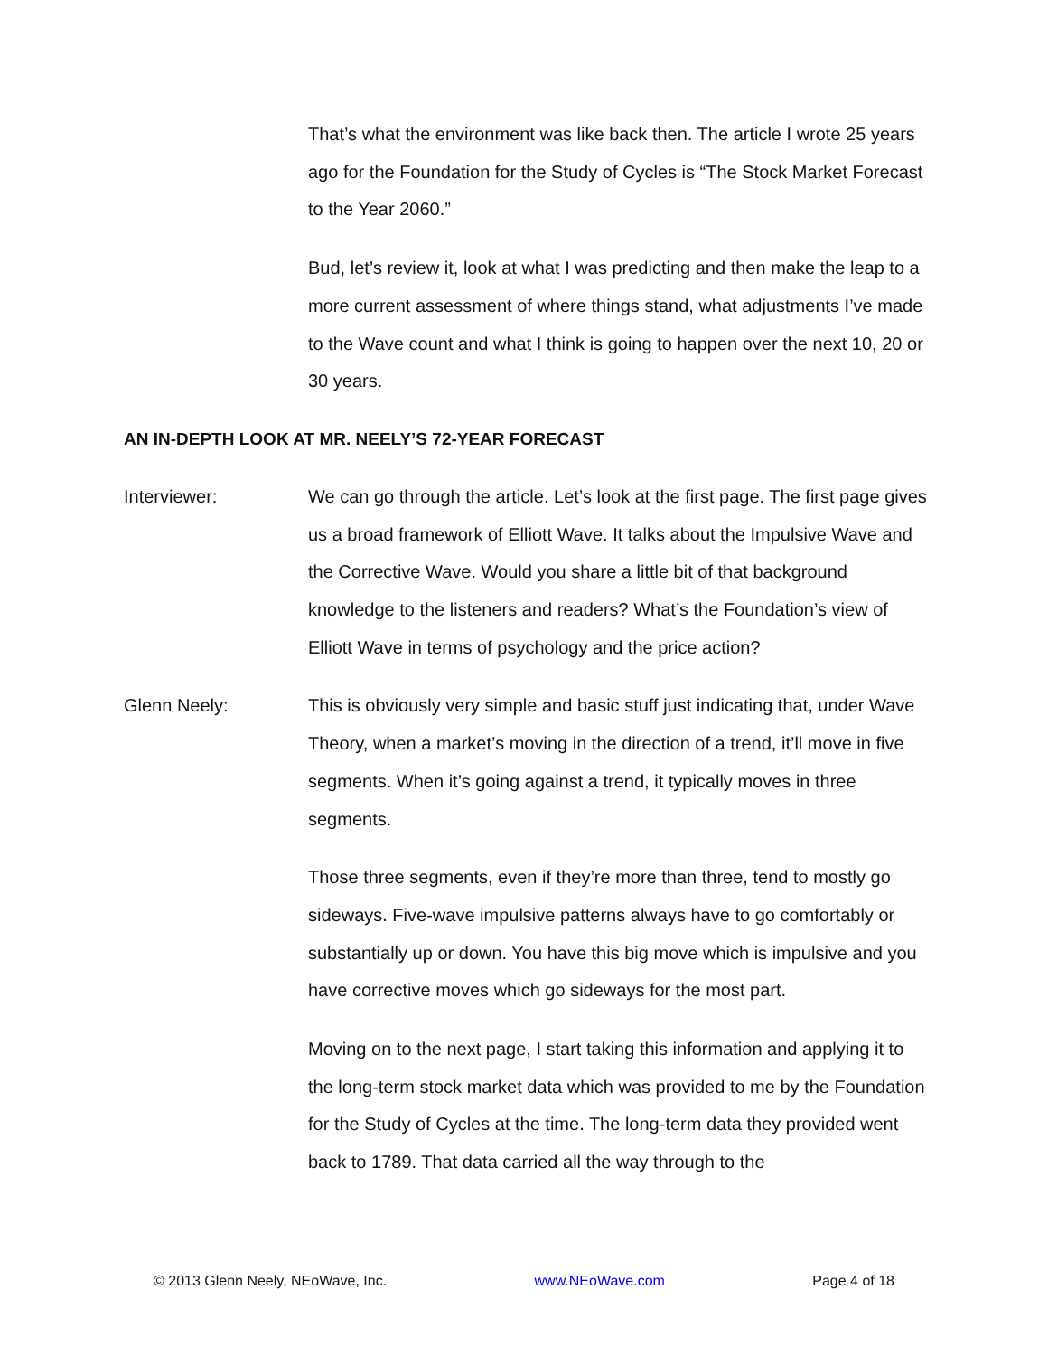That’s what the environment was like back then. The article I wrote 25 years ago for the Foundation for the Study of Cycles is “The Stock Market Forecast to the Year 2060.”
Bud, let’s review it, look at what I was predicting and then make the leap to a more current assessment of where things stand, what adjustments I’ve made to the Wave count and what I think is going to happen over the next 10, 20 or 30 years.
AN IN-DEPTH LOOK AT MR. NEELY’S 72-YEAR FORECAST
Interviewer: We can go through the article. Let’s look at the first page. The first page gives us a broad framework of Elliott Wave. It talks about the Impulsive Wave and the Corrective Wave. Would you share a little bit of that background knowledge to the listeners and readers? What’s the Foundation’s view of Elliott Wave in terms of psychology and the price action?
Glenn Neely: This is obviously very simple and basic stuff just indicating that, under Wave Theory, when a market’s moving in the direction of a trend, it’ll move in five segments. When it’s going against a trend, it typically moves in three segments.
Those three segments, even if they’re more than three, tend to mostly go sideways. Five-wave impulsive patterns always have to go comfortably or substantially up or down. You have this big move which is impulsive and you have corrective moves which go sideways for the most part.
Moving on to the next page, I start taking this information and applying it to the long-term stock market data which was provided to me by the Foundation for the Study of Cycles at the time. The long-term data they provided went back to 1789. That data carried all the way through to the
© 2013 Glenn Neely, NEoWave, Inc. www.NEoWave.com Page 4 of 18